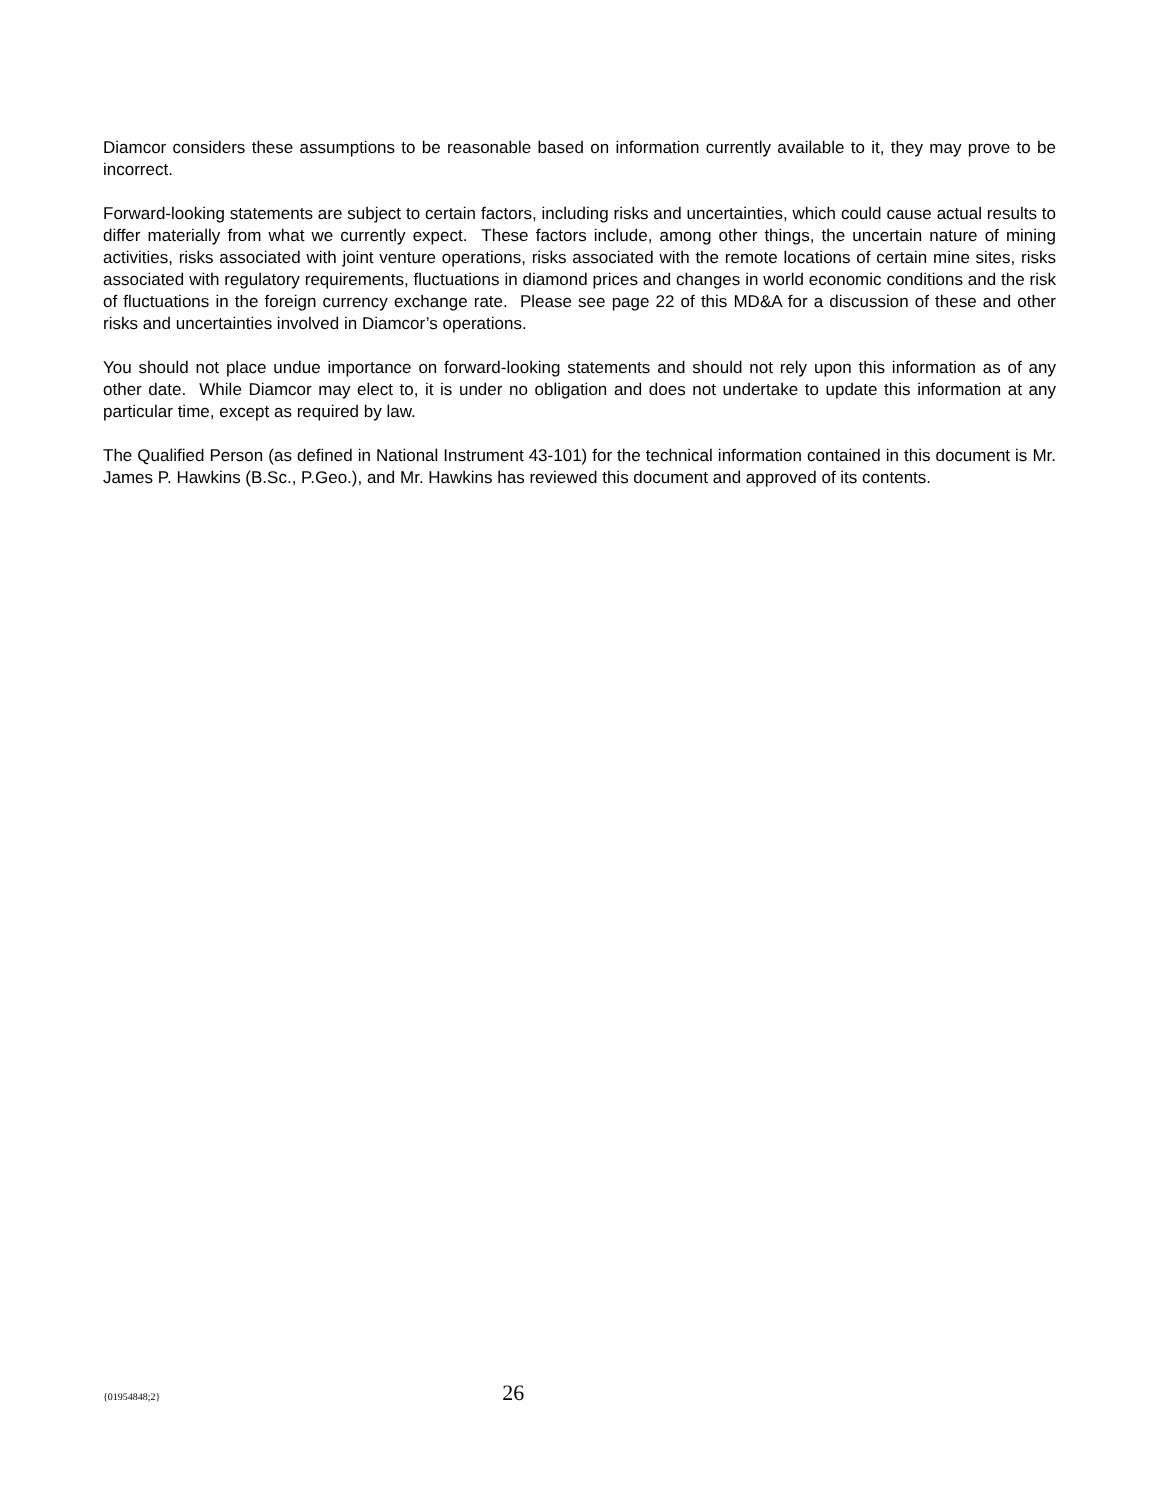Diamcor considers these assumptions to be reasonable based on information currently available to it, they may prove to be incorrect.
Forward-looking statements are subject to certain factors, including risks and uncertainties, which could cause actual results to differ materially from what we currently expect. These factors include, among other things, the uncertain nature of mining activities, risks associated with joint venture operations, risks associated with the remote locations of certain mine sites, risks associated with regulatory requirements, fluctuations in diamond prices and changes in world economic conditions and the risk of fluctuations in the foreign currency exchange rate. Please see page 22 of this MD&A for a discussion of these and other risks and uncertainties involved in Diamcor’s operations.
You should not place undue importance on forward-looking statements and should not rely upon this information as of any other date. While Diamcor may elect to, it is under no obligation and does not undertake to update this information at any particular time, except as required by law.
The Qualified Person (as defined in National Instrument 43-101) for the technical information contained in this document is Mr. James P. Hawkins (B.Sc., P.Geo.), and Mr. Hawkins has reviewed this document and approved of its contents.
{01954848;2} 26